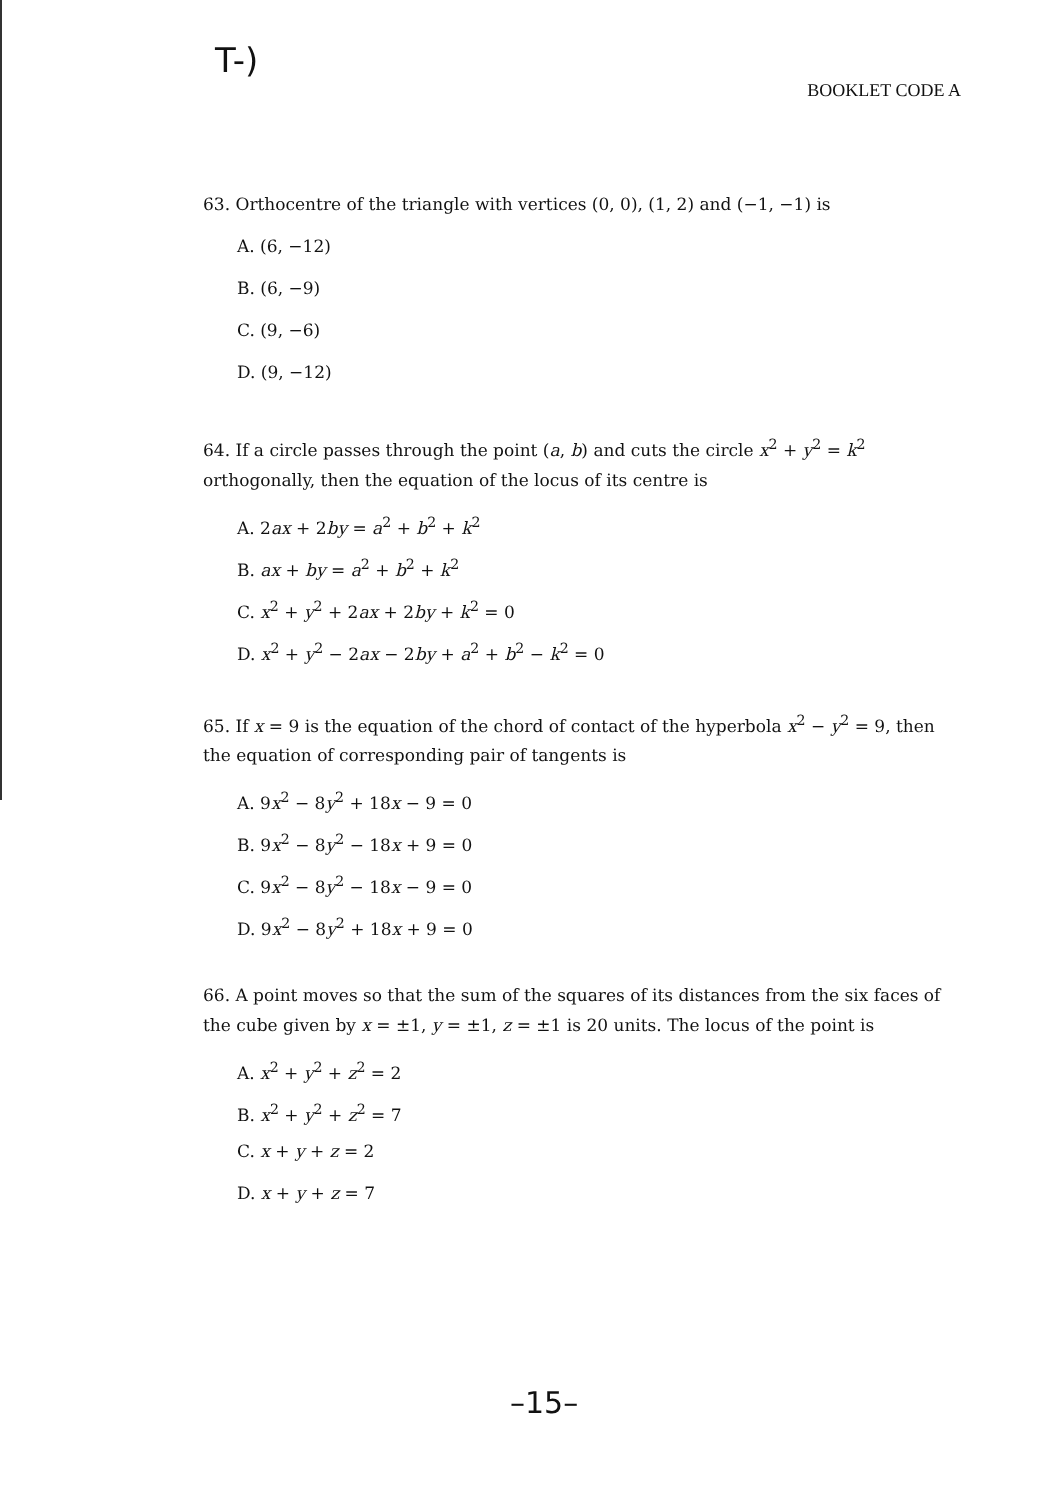T-)
BOOKLET CODE A
63. Orthocentre of the triangle with vertices (0, 0), (1, 2) and (−1, −1) is
A. (6, −12)
B. (6, −9)
C. (9, −6)
D. (9, −12)
64. If a circle passes through the point (a, b) and cuts the circle x<sup>2</sup> + y<sup>2</sup> = k<sup>2</sup> orthogonally, then the equation of the locus of its centre is
A. 2ax + 2by = a<sup>2</sup> + b<sup>2</sup> + k<sup>2</sup>
B. ax + by = a<sup>2</sup> + b<sup>2</sup> + k<sup>2</sup>
C. x<sup>2</sup> + y<sup>2</sup> + 2ax + 2by + k<sup>2</sup> = 0
D. x<sup>2</sup> + y<sup>2</sup> − 2ax − 2by + a<sup>2</sup> + b<sup>2</sup> − k<sup>2</sup> = 0
65. If x = 9 is the equation of the chord of contact of the hyperbola x<sup>2</sup> − y<sup>2</sup> = 9, then the equation of corresponding pair of tangents is
A. 9x<sup>2</sup> − 8y<sup>2</sup> + 18x − 9 = 0
B. 9x<sup>2</sup> − 8y<sup>2</sup> − 18x + 9 = 0
C. 9x<sup>2</sup> − 8y<sup>2</sup> − 18x − 9 = 0
D. 9x<sup>2</sup> − 8y<sup>2</sup> + 18x + 9 = 0
66. A point moves so that the sum of the squares of its distances from the six faces of the cube given by x = ±1, y = ±1, z = ±1 is 20 units. The locus of the point is
A. x<sup>2</sup> + y<sup>2</sup> + z<sup>2</sup> = 2
B. x<sup>2</sup> + y<sup>2</sup> + z<sup>2</sup> = 7
C. x + y + z = 2
D. x + y + z = 7
–15–